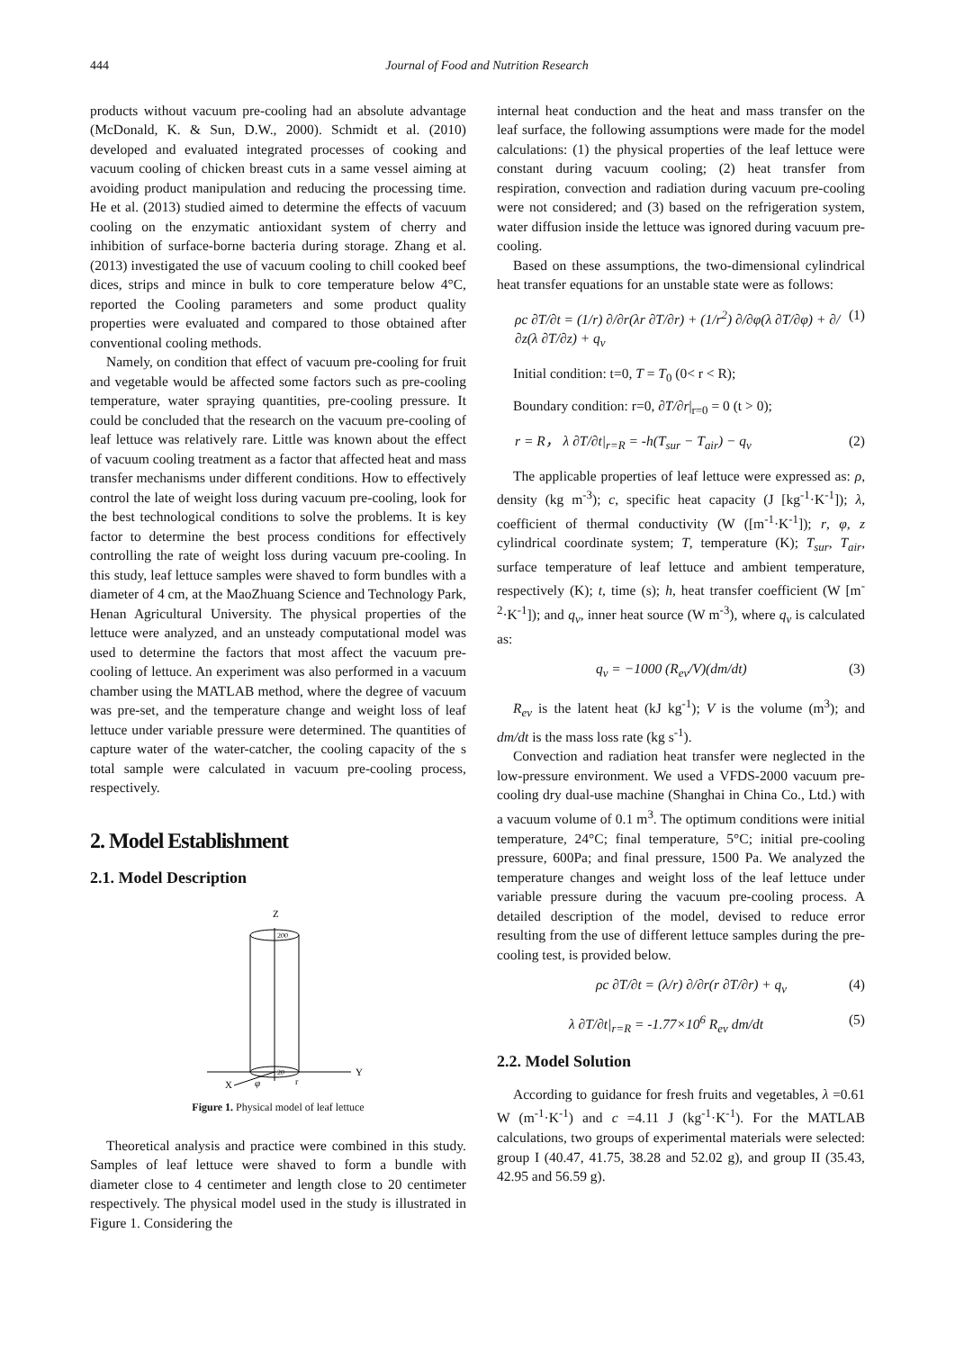444 Journal of Food and Nutrition Research
products without vacuum pre-cooling had an absolute advantage (McDonald, K. & Sun, D.W., 2000). Schmidt et al. (2010) developed and evaluated integrated processes of cooking and vacuum cooling of chicken breast cuts in a same vessel aiming at avoiding product manipulation and reducing the processing time. He et al. (2013) studied aimed to determine the effects of vacuum cooling on the enzymatic antioxidant system of cherry and inhibition of surface-borne bacteria during storage. Zhang et al. (2013) investigated the use of vacuum cooling to chill cooked beef dices, strips and mince in bulk to core temperature below 4°C, reported the Cooling parameters and some product quality properties were evaluated and compared to those obtained after conventional cooling methods.
Namely, on condition that effect of vacuum pre-cooling for fruit and vegetable would be affected some factors such as pre-cooling temperature, water spraying quantities, pre-cooling pressure. It could be concluded that the research on the vacuum pre-cooling of leaf lettuce was relatively rare. Little was known about the effect of vacuum cooling treatment as a factor that affected heat and mass transfer mechanisms under different conditions. How to effectively control the late of weight loss during vacuum pre-cooling, look for the best technological conditions to solve the problems. It is key factor to determine the best process conditions for effectively controlling the rate of weight loss during vacuum pre-cooling. In this study, leaf lettuce samples were shaved to form bundles with a diameter of 4 cm, at the MaoZhuang Science and Technology Park, Henan Agricultural University. The physical properties of the lettuce were analyzed, and an unsteady computational model was used to determine the factors that most affect the vacuum pre-cooling of lettuce. An experiment was also performed in a vacuum chamber using the MATLAB method, where the degree of vacuum was pre-set, and the temperature change and weight loss of leaf lettuce under variable pressure were determined. The quantities of capture water of the water-catcher, the cooling capacity of the s total sample were calculated in vacuum pre-cooling process, respectively.
2. Model Establishment
2.1. Model Description
Z
200
20
Y
X
φ
r
Figure 1. Physical model of leaf lettuce
Theoretical analysis and practice were combined in this study. Samples of leaf lettuce were shaved to form a bundle with diameter close to 4 centimeter and length close to 20 centimeter respectively. The physical model used in the study is illustrated in Figure 1. Considering the
internal heat conduction and the heat and mass transfer on the leaf surface, the following assumptions were made for the model calculations: (1) the physical properties of the leaf lettuce were constant during vacuum cooling; (2) heat transfer from respiration, convection and radiation during vacuum pre-cooling were not considered; and (3) based on the refrigeration system, water diffusion inside the lettuce was ignored during vacuum pre-cooling.
Based on these assumptions, the two-dimensional cylindrical heat transfer equations for an unstable state were as follows:
ρc ∂T/∂t = (1/r) ∂/∂r(λr ∂T/∂r) + (1/r<sup>2</sup>) ∂/∂φ(λ ∂T/∂φ) + ∂/∂z(λ ∂T/∂z) + q<sub>v</sub> (1)
Initial condition: t=0, T = T<sub>0</sub> (0< r < R);
Boundary condition: r=0, ∂T/∂r|<sub>r=0</sub> = 0 (t > 0);
r = R， λ ∂T/∂t|<sub>r=R</sub> = -h(T<sub>sur</sub> − T<sub>air</sub>) − q<sub>v</sub> (2)
The applicable properties of leaf lettuce were expressed as: ρ, density (kg m<sup>-3</sup>); c, specific heat capacity (J [kg<sup>-1</sup>·K<sup>-1</sup>]); λ, coefficient of thermal conductivity (W ([m<sup>-1</sup>·K<sup>-1</sup>]); r, φ, z cylindrical coordinate system; T, temperature (K); T<sub>sur</sub>, T<sub>air</sub>, surface temperature of leaf lettuce and ambient temperature, respectively (K); t, time (s); h, heat transfer coefficient (W [m<sup>-2</sup>·K<sup>-1</sup>]); and q<sub>v</sub>, inner heat source (W m<sup>-3</sup>), where q<sub>v</sub> is calculated as:
q<sub>v</sub> = −1000 (R<sub>ev</sub>/V)(dm/dt) (3)
R<sub>ev</sub> is the latent heat (kJ kg<sup>-1</sup>); V is the volume (m<sup>3</sup>); and dm/dt is the mass loss rate (kg s<sup>-1</sup>).
Convection and radiation heat transfer were neglected in the low-pressure environment. We used a VFDS-2000 vacuum pre-cooling dry dual-use machine (Shanghai in China Co., Ltd.) with a vacuum volume of 0.1 m<sup>3</sup>. The optimum conditions were initial temperature, 24°C; final temperature, 5°C; initial pre-cooling pressure, 600Pa; and final pressure, 1500 Pa. We analyzed the temperature changes and weight loss of the leaf lettuce under variable pressure during the vacuum pre-cooling process. A detailed description of the model, devised to reduce error resulting from the use of different lettuce samples during the pre-cooling test, is provided below.
ρc ∂T/∂t = (λ/r) ∂/∂r(r ∂T/∂r) + q<sub>v</sub> (4)
λ ∂T/∂t|<sub>r=R</sub> = -1.77×10<sup>6</sup> R<sub>ev</sub> dm/dt (5)
2.2. Model Solution
According to guidance for fresh fruits and vegetables, λ =0.61 W (m<sup>-1</sup>·K<sup>-1</sup>) and c =4.11 J (kg<sup>-1</sup>·K<sup>-1</sup>). For the MATLAB calculations, two groups of experimental materials were selected: group I (40.47, 41.75, 38.28 and 52.02 g), and group II (35.43, 42.95 and 56.59 g).